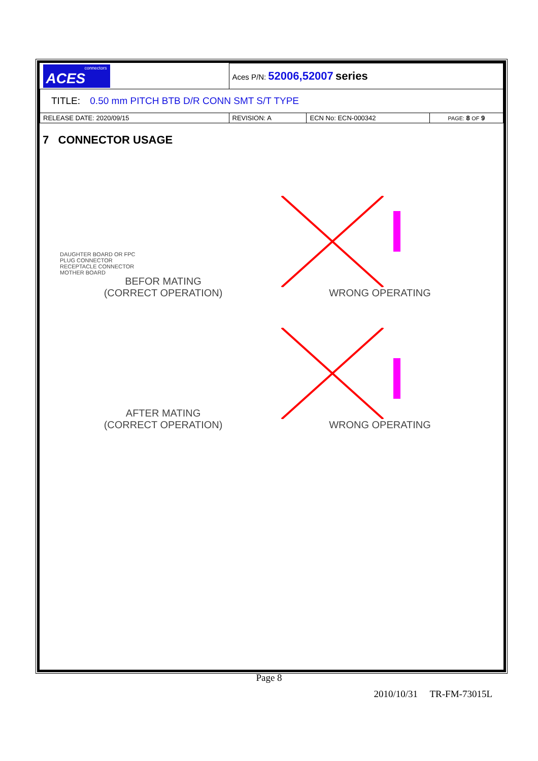| connectors ACES | Aces P/N: 52006,52007 series | | |
| TITLE: 0.50 mm PITCH BTB D/R CONN SMT S/T TYPE | | | |
| RELEASE DATE: 2020/09/15 | REVISION: A | ECN No: ECN-000342 | PAGE: 8 OF 9 |
7 CONNECTOR USAGE
DAUGHTER BOARD OR FPC
PLUG CONNECTOR
RECEPTACLE CONNECTOR
MOTHER BOARD
BEFOR MATING
(CORRECT OPERATION)
WRONG OPERATING
AFTER MATING
(CORRECT OPERATION)
WRONG OPERATING
Page 8
2010/10/31 TR-FM-73015L